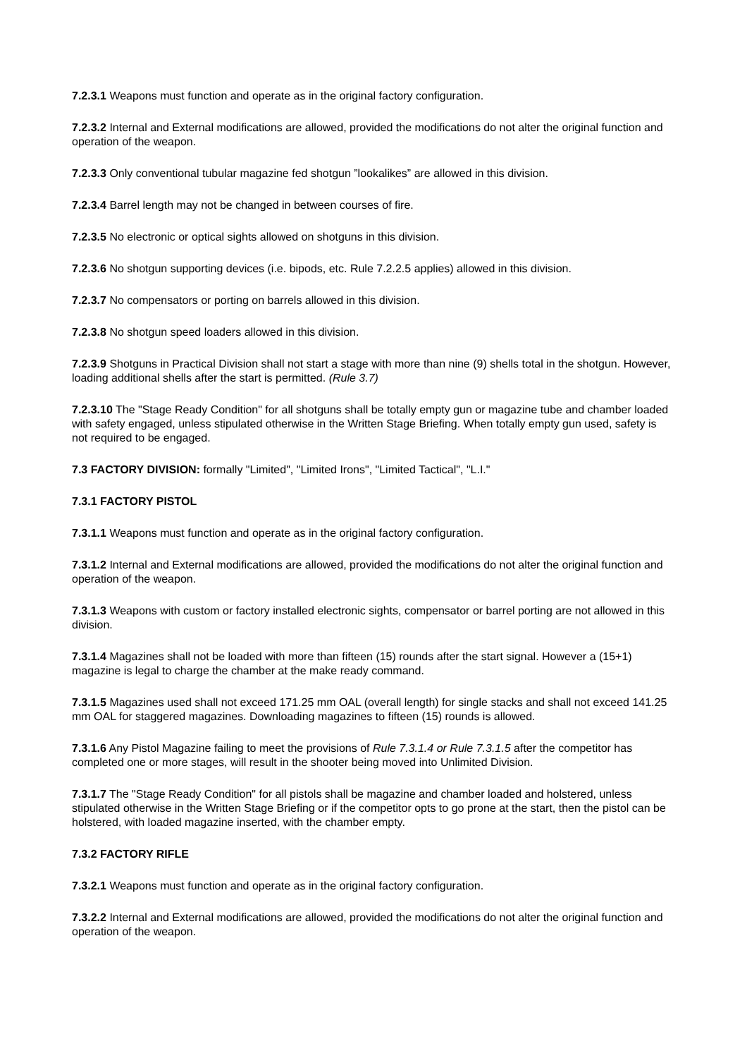7.2.3.1 Weapons must function and operate as in the original factory configuration.
7.2.3.2 Internal and External modifications are allowed, provided the modifications do not alter the original function and operation of the weapon.
7.2.3.3 Only conventional tubular magazine fed shotgun ”lookalikes” are allowed in this division.
7.2.3.4 Barrel length may not be changed in between courses of fire.
7.2.3.5 No electronic or optical sights allowed on shotguns in this division.
7.2.3.6 No shotgun supporting devices (i.e. bipods, etc. Rule 7.2.2.5 applies) allowed in this division.
7.2.3.7 No compensators or porting on barrels allowed in this division.
7.2.3.8 No shotgun speed loaders allowed in this division.
7.2.3.9 Shotguns in Practical Division shall not start a stage with more than nine (9) shells total in the shotgun. However, loading additional shells after the start is permitted. (Rule 3.7)
7.2.3.10 The "Stage Ready Condition" for all shotguns shall be totally empty gun or magazine tube and chamber loaded with safety engaged, unless stipulated otherwise in the Written Stage Briefing. When totally empty gun used, safety is not required to be engaged.
7.3 FACTORY DIVISION: formally "Limited", "Limited Irons", "Limited Tactical", "L.I."
7.3.1 FACTORY PISTOL
7.3.1.1 Weapons must function and operate as in the original factory configuration.
7.3.1.2 Internal and External modifications are allowed, provided the modifications do not alter the original function and operation of the weapon.
7.3.1.3 Weapons with custom or factory installed electronic sights, compensator or barrel porting are not allowed in this division.
7.3.1.4 Magazines shall not be loaded with more than fifteen (15) rounds after the start signal. However a (15+1) magazine is legal to charge the chamber at the make ready command.
7.3.1.5 Magazines used shall not exceed 171.25 mm OAL (overall length) for single stacks and shall not exceed 141.25 mm OAL for staggered magazines. Downloading magazines to fifteen (15) rounds is allowed.
7.3.1.6 Any Pistol Magazine failing to meet the provisions of Rule 7.3.1.4 or Rule 7.3.1.5 after the competitor has completed one or more stages, will result in the shooter being moved into Unlimited Division.
7.3.1.7 The "Stage Ready Condition" for all pistols shall be magazine and chamber loaded and holstered, unless stipulated otherwise in the Written Stage Briefing or if the competitor opts to go prone at the start, then the pistol can be holstered, with loaded magazine inserted, with the chamber empty.
7.3.2 FACTORY RIFLE
7.3.2.1 Weapons must function and operate as in the original factory configuration.
7.3.2.2 Internal and External modifications are allowed, provided the modifications do not alter the original function and operation of the weapon.